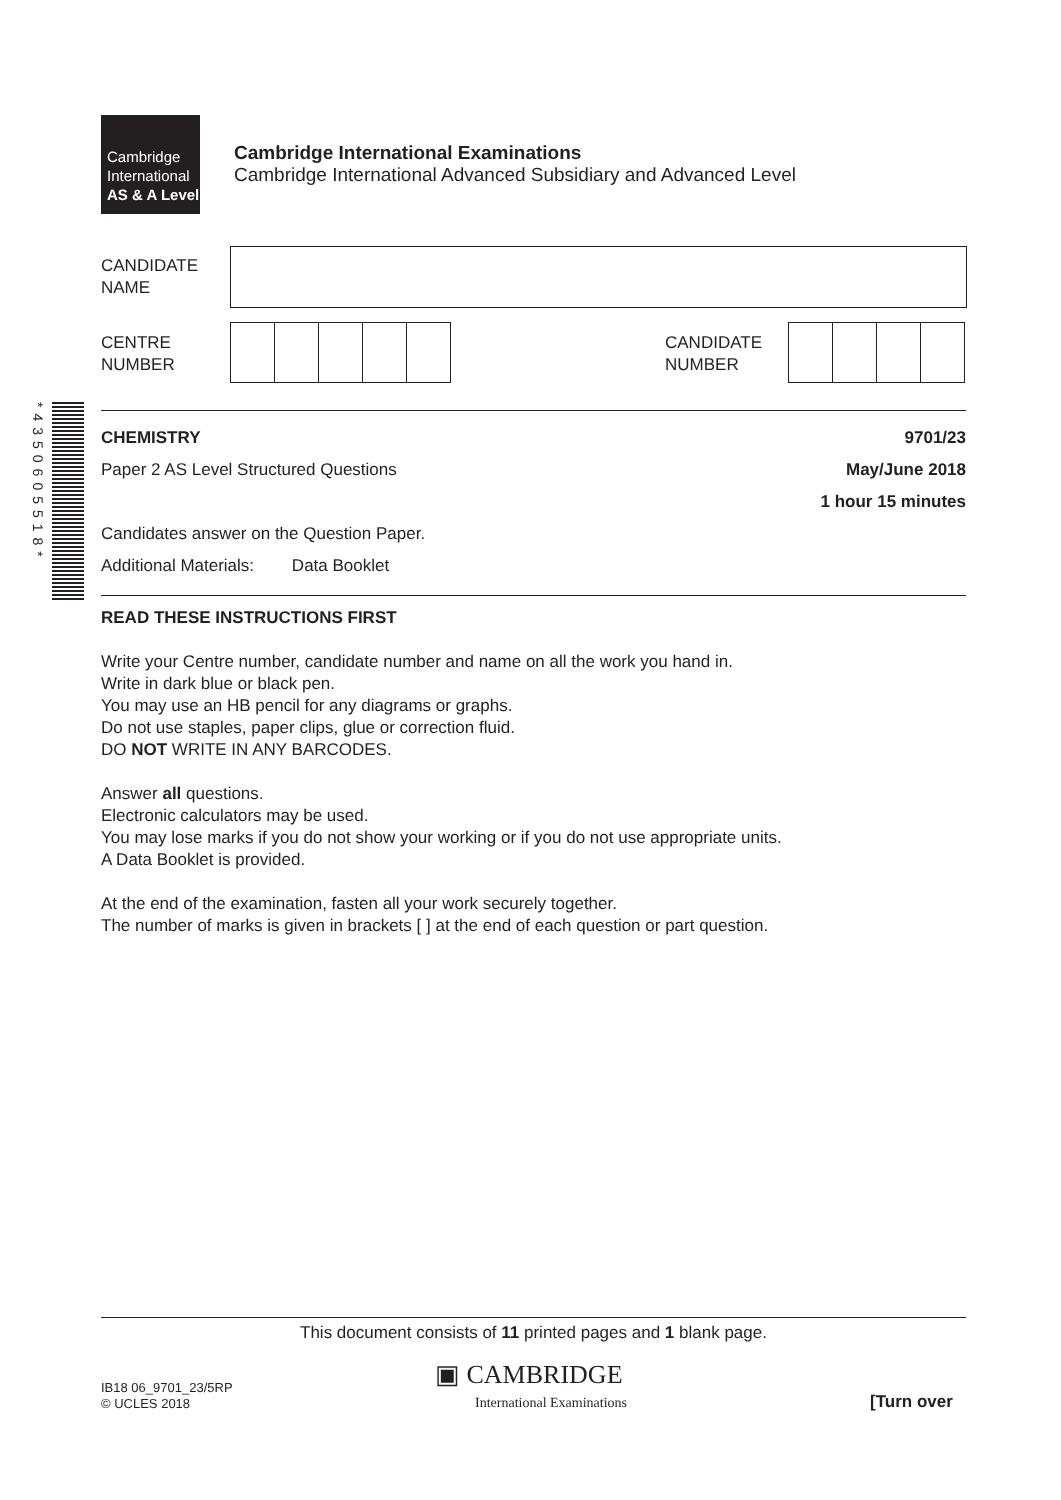Cambridge
International
AS & A Level
Cambridge International Examinations
Cambridge International Advanced Subsidiary and Advanced Level
CANDIDATE
NAME
CENTRE
NUMBER
CANDIDATE
NUMBER
*4350605518*
CHEMISTRY 9701/23
Paper 2 AS Level Structured Questions May/June 2018
1 hour 15 minutes
Candidates answer on the Question Paper.
Additional Materials: Data Booklet
READ THESE INSTRUCTIONS FIRST
Write your Centre number, candidate number and name on all the work you hand in.
Write in dark blue or black pen.
You may use an HB pencil for any diagrams or graphs.
Do not use staples, paper clips, glue or correction fluid.
DO NOT WRITE IN ANY BARCODES.
Answer all questions.
Electronic calculators may be used.
You may lose marks if you do not show your working or if you do not use appropriate units.
A Data Booklet is provided.
At the end of the examination, fasten all your work securely together.
The number of marks is given in brackets [ ] at the end of each question or part question.
This document consists of 11 printed pages and 1 blank page.
IB18 06_9701_23/5RP
© UCLES 2018
▣ CAMBRIDGE
International Examinations
[Turn over